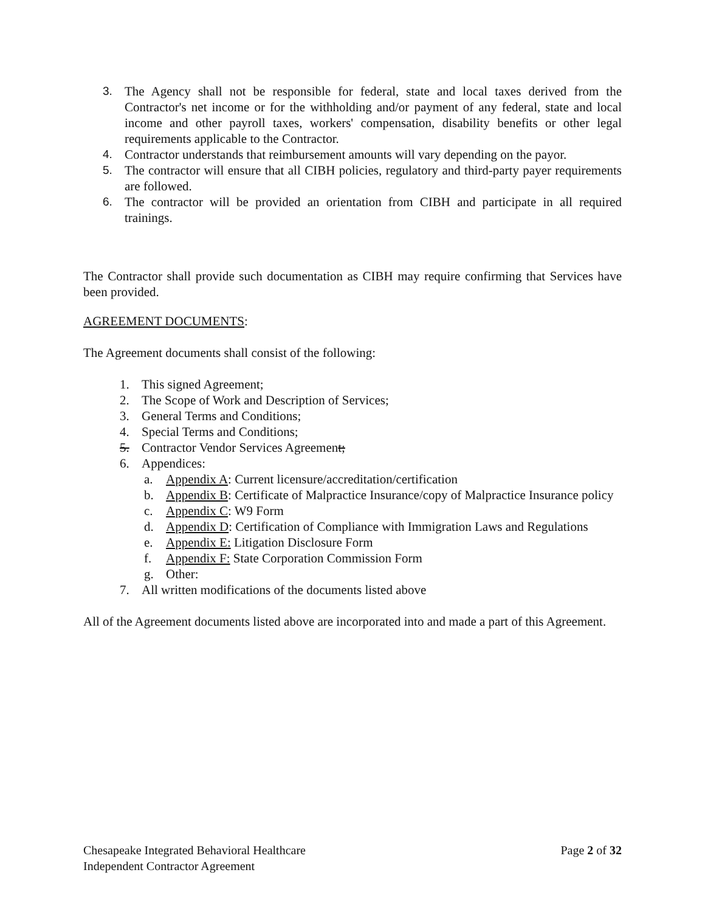3. The Agency shall not be responsible for federal, state and local taxes derived from the Contractor's net income or for the withholding and/or payment of any federal, state and local income and other payroll taxes, workers' compensation, disability benefits or other legal requirements applicable to the Contractor.
4. Contractor understands that reimbursement amounts will vary depending on the payor.
5. The contractor will ensure that all CIBH policies, regulatory and third-party payer requirements are followed.
6. The contractor will be provided an orientation from CIBH and participate in all required trainings.
The Contractor shall provide such documentation as CIBH may require confirming that Services have been provided.
AGREEMENT DOCUMENTS:
The Agreement documents shall consist of the following:
1. This signed Agreement;
2. The Scope of Work and Description of Services;
3. General Terms and Conditions;
4. Special Terms and Conditions;
5. Contractor Vendor Services Agreement;
6. Appendices:
a. Appendix A: Current licensure/accreditation/certification
b. Appendix B: Certificate of Malpractice Insurance/copy of Malpractice Insurance policy
c. Appendix C: W9 Form
d. Appendix D: Certification of Compliance with Immigration Laws and Regulations
e. Appendix E: Litigation Disclosure Form
f. Appendix F: State Corporation Commission Form
g. Other:
7. All written modifications of the documents listed above
All of the Agreement documents listed above are incorporated into and made a part of this Agreement.
Chesapeake Integrated Behavioral Healthcare
Independent Contractor Agreement
Page 2 of 32